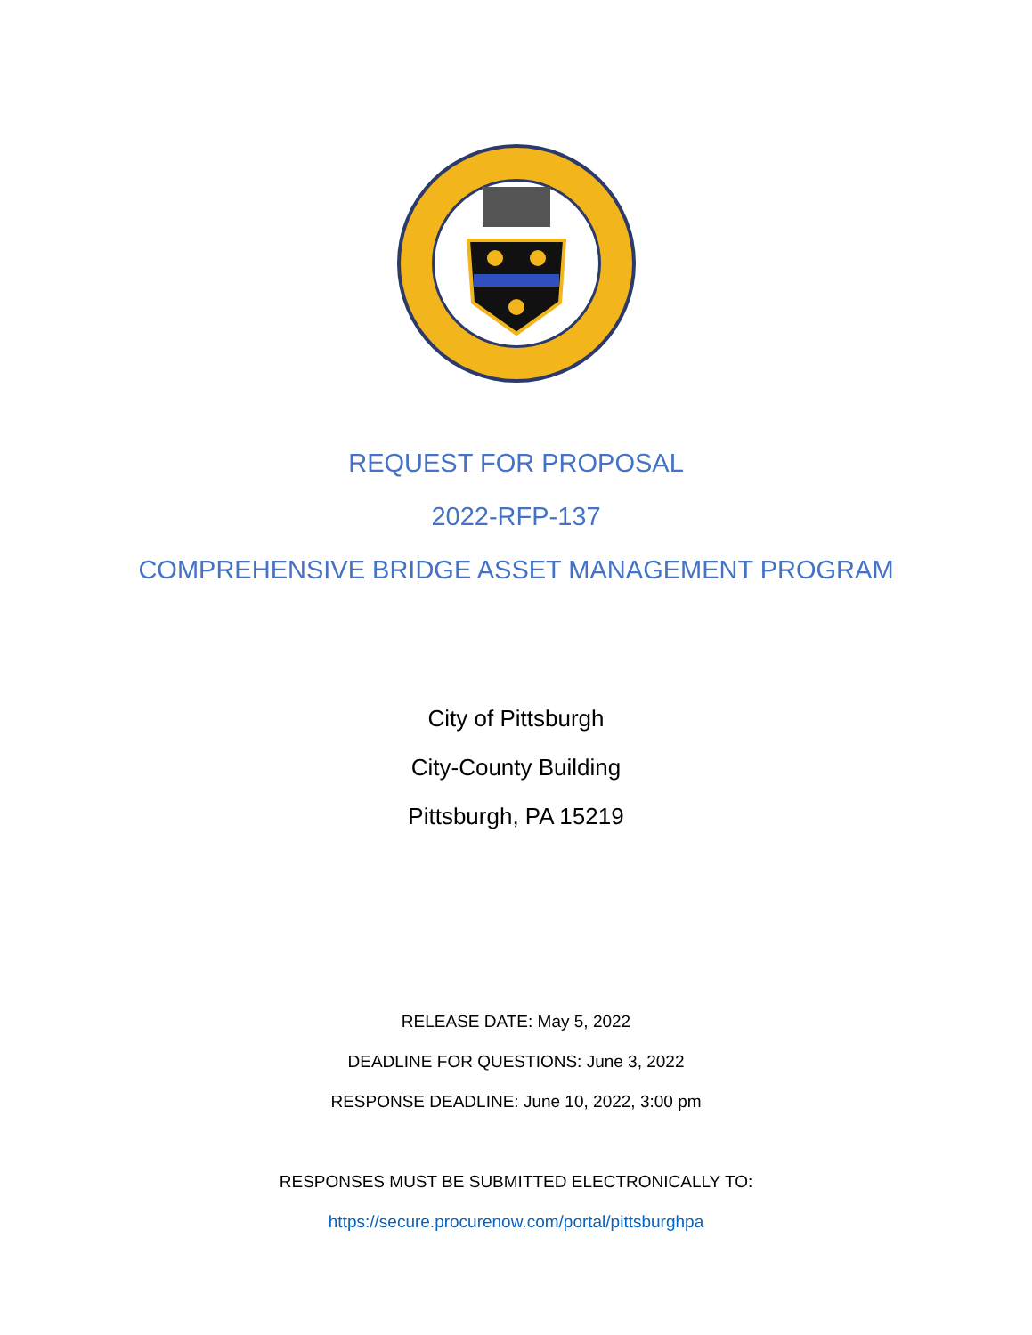REQUEST FOR PROPOSAL
2022-RFP-137
COMPREHENSIVE BRIDGE ASSET MANAGEMENT PROGRAM
City of Pittsburgh
City-County Building
Pittsburgh, PA 15219
RELEASE DATE: May 5, 2022
DEADLINE FOR QUESTIONS: June 3, 2022
RESPONSE DEADLINE: June 10, 2022, 3:00 pm
RESPONSES MUST BE SUBMITTED ELECTRONICALLY TO:
https://secure.procurenow.com/portal/pittsburghpa